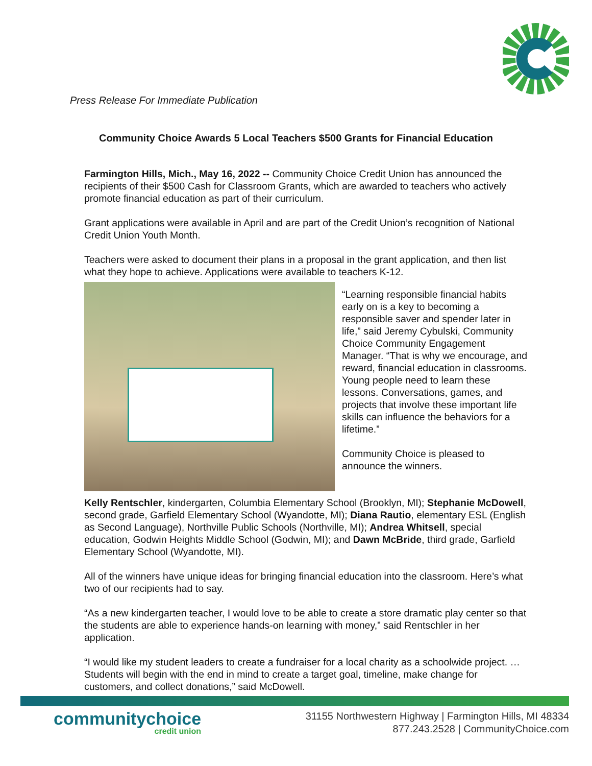Press Release For Immediate Publication
Community Choice Awards 5 Local Teachers $500 Grants for Financial Education
Farmington Hills, Mich., May 16, 2022 -- Community Choice Credit Union has announced the recipients of their $500 Cash for Classroom Grants, which are awarded to teachers who actively promote financial education as part of their curriculum.
Grant applications were available in April and are part of the Credit Union’s recognition of National Credit Union Youth Month.
Teachers were asked to document their plans in a proposal in the grant application, and then list what they hope to achieve. Applications were available to teachers K-12.
“Learning responsible financial habits early on is a key to becoming a responsible saver and spender later in life,” said Jeremy Cybulski, Community Choice Community Engagement Manager. “That is why we encourage, and reward, financial education in classrooms. Young people need to learn these lessons. Conversations, games, and projects that involve these important life skills can influence the behaviors for a lifetime.”
Community Choice is pleased to announce the winners.
Kelly Rentschler, kindergarten, Columbia Elementary School (Brooklyn, MI); Stephanie McDowell, second grade, Garfield Elementary School (Wyandotte, MI); Diana Rautio, elementary ESL (English as Second Language), Northville Public Schools (Northville, MI); Andrea Whitsell, special education, Godwin Heights Middle School (Godwin, MI); and Dawn McBride, third grade, Garfield Elementary School (Wyandotte, MI).
All of the winners have unique ideas for bringing financial education into the classroom. Here’s what two of our recipients had to say.
“As a new kindergarten teacher, I would love to be able to create a store dramatic play center so that the students are able to experience hands-on learning with money,” said Rentschler in her application.
“I would like my student leaders to create a fundraiser for a local charity as a schoolwide project. … Students will begin with the end in mind to create a target goal, timeline, make change for customers, and collect donations,” said McDowell.
communitychoice
credit union
31155 Northwestern Highway | Farmington Hills, MI 48334
877.243.2528 | CommunityChoice.com